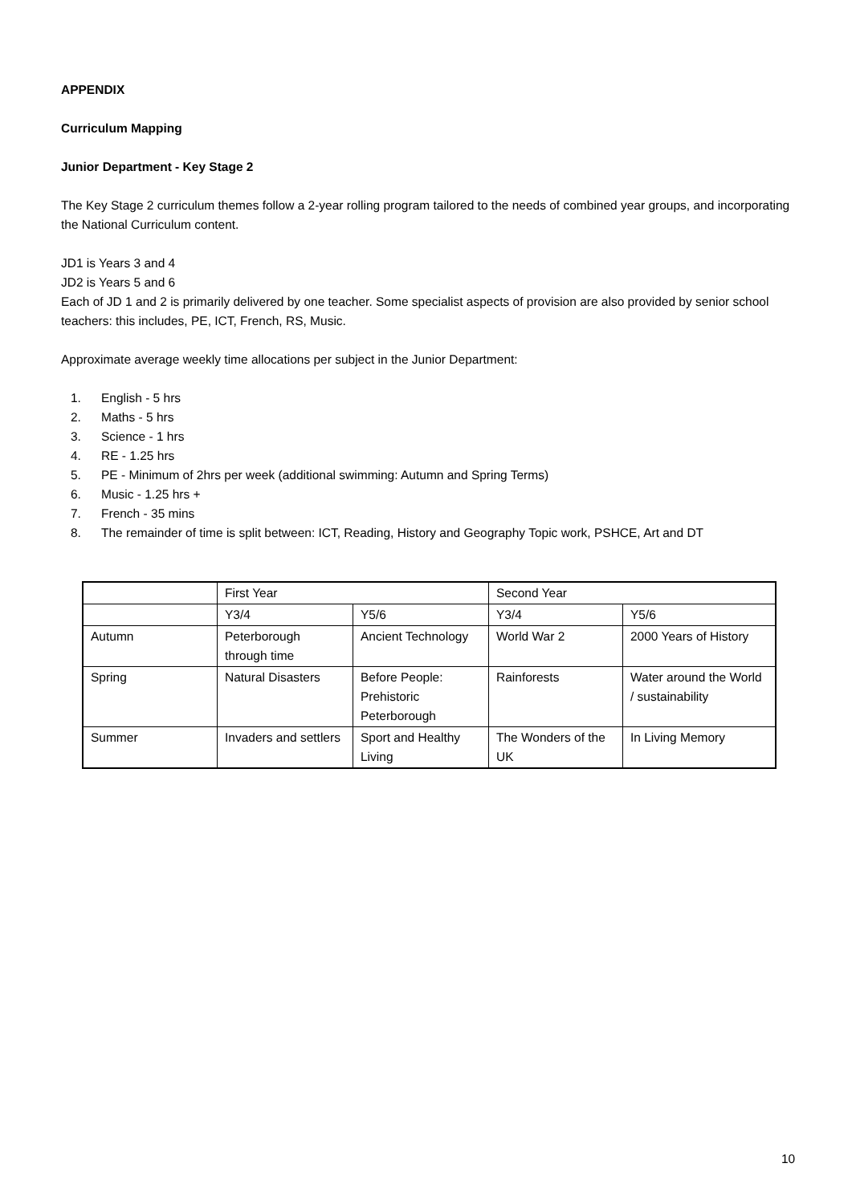APPENDIX
Curriculum Mapping
Junior Department - Key Stage 2
The Key Stage 2 curriculum themes follow a 2-year rolling program tailored to the needs of combined year groups, and incorporating the National Curriculum content.
JD1 is Years 3 and 4
JD2 is Years 5 and 6
Each of JD 1 and 2 is primarily delivered by one teacher. Some specialist aspects of provision are also provided by senior school teachers: this includes, PE, ICT, French, RS, Music.
Approximate average weekly time allocations per subject in the Junior Department:
1. English - 5 hrs
2. Maths - 5 hrs
3. Science - 1 hrs
4. RE - 1.25 hrs
5. PE - Minimum of 2hrs per week (additional swimming: Autumn and Spring Terms)
6. Music - 1.25 hrs +
7. French - 35 mins
8. The remainder of time is split between: ICT, Reading, History and Geography Topic work, PSHCE, Art and DT
| | First Year | | Second Year | |
| | Y3/4 | Y5/6 | Y3/4 | Y5/6 |
| Autumn | Peterborough through time | Ancient Technology | World War 2 | 2000 Years of History |
| Spring | Natural Disasters | Before People: Prehistoric Peterborough | Rainforests | Water around the World / sustainability |
| Summer | Invaders and settlers | Sport and Healthy Living | The Wonders of the UK | In Living Memory |
10